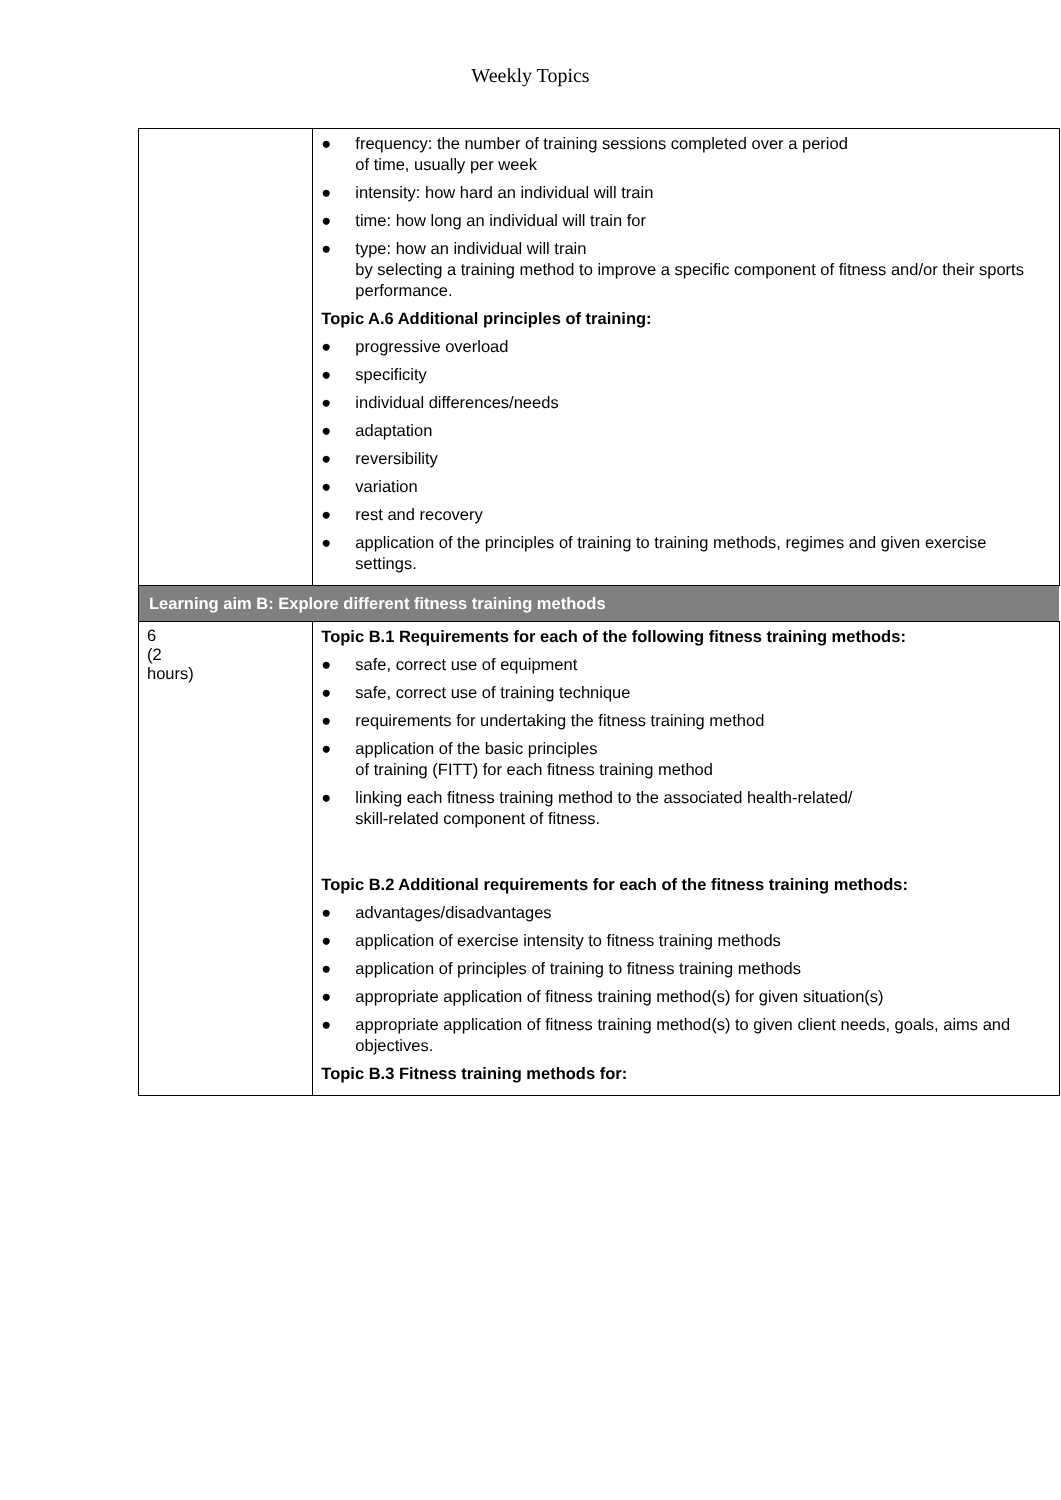Weekly Topics
| | ● frequency: the number of training sessions completed over a period of time, usually per week ● intensity: how hard an individual will train ● time: how long an individual will train for ● type: how an individual will train by selecting a training method to improve a specific component of fitness and/or their sports performance. Topic A.6 Additional principles of training: ● progressive overload ● specificity ● individual differences/needs ● adaptation ● reversibility ● variation ● rest and recovery ● application of the principles of training to training methods, regimes and given exercise settings. |
| Learning aim B: Explore different fitness training methods | |
| 6 (2 hours) | Topic B.1 Requirements for each of the following fitness training methods: ● safe, correct use of equipment ● safe, correct use of training technique ● requirements for undertaking the fitness training method ● application of the basic principles of training (FITT) for each fitness training method ● linking each fitness training method to the associated health-related/ skill-related component of fitness. Topic B.2 Additional requirements for each of the fitness training methods: ● advantages/disadvantages ● application of exercise intensity to fitness training methods ● application of principles of training to fitness training methods ● appropriate application of fitness training method(s) for given situation(s) ● appropriate application of fitness training method(s) to given client needs, goals, aims and objectives. Topic B.3 Fitness training methods for: |